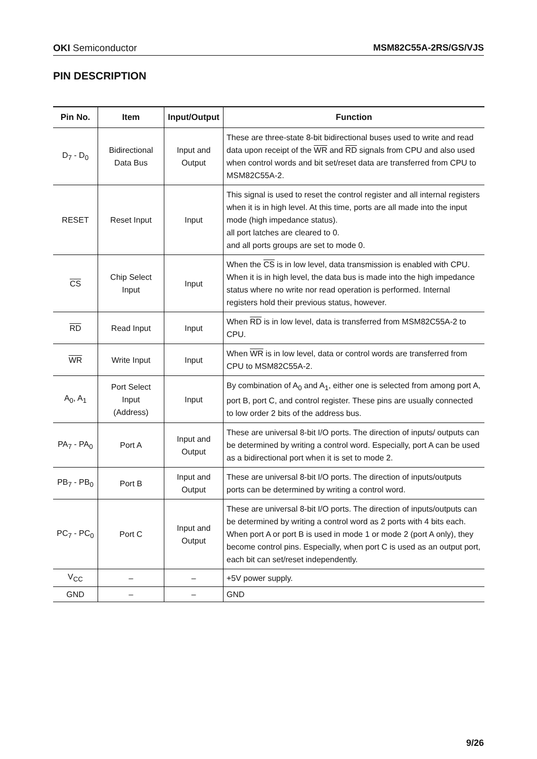OKI Semiconductor MSM82C55A-2RS/GS/VJS
PIN DESCRIPTION
| Pin No. | Item | Input/Output | Function |
| --- | --- | --- | --- |
| D<sub>7</sub> - D<sub>0</sub> | Bidirectional Data Bus | Input and Output | These are three-state 8-bit bidirectional buses used to write and read data upon receipt of the WR and RD signals from CPU and also used when control words and bit set/reset data are transferred from CPU to MSM82C55A-2. |
| RESET | Reset Input | Input | This signal is used to reset the control register and all internal registers when it is in high level. At this time, ports are all made into the input mode (high impedance status). all port latches are cleared to 0. and all ports groups are set to mode 0. |
| CS | Chip Select Input | Input | When the CS is in low level, data transmission is enabled with CPU. When it is in high level, the data bus is made into the high impedance status where no write nor read operation is performed. Internal registers hold their previous status, however. |
| RD | Read Input | Input | When RD is in low level, data is transferred from MSM82C55A-2 to CPU. |
| WR | Write Input | Input | When WR is in low level, data or control words are transferred from CPU to MSM82C55A-2. |
| A<sub>0</sub>, A<sub>1</sub> | Port Select Input (Address) | Input | By combination of A<sub>0</sub> and A<sub>1</sub>, either one is selected from among port A, port B, port C, and control register. These pins are usually connected to low order 2 bits of the address bus. |
| PA<sub>7</sub> - PA<sub>0</sub> | Port A | Input and Output | These are universal 8-bit I/O ports. The direction of inputs/ outputs can be determined by writing a control word. Especially, port A can be used as a bidirectional port when it is set to mode 2. |
| PB<sub>7</sub> - PB<sub>0</sub> | Port B | Input and Output | These are universal 8-bit I/O ports. The direction of inputs/outputs ports can be determined by writing a control word. |
| PC<sub>7</sub> - PC<sub>0</sub> | Port C | Input and Output | These are universal 8-bit I/O ports. The direction of inputs/outputs can be determined by writing a control word as 2 ports with 4 bits each. When port A or port B is used in mode 1 or mode 2 (port A only), they become control pins. Especially, when port C is used as an output port, each bit can set/reset independently. |
| V<sub>CC</sub> | – | – | +5V power supply. |
| GND | – | – | GND |
9/26